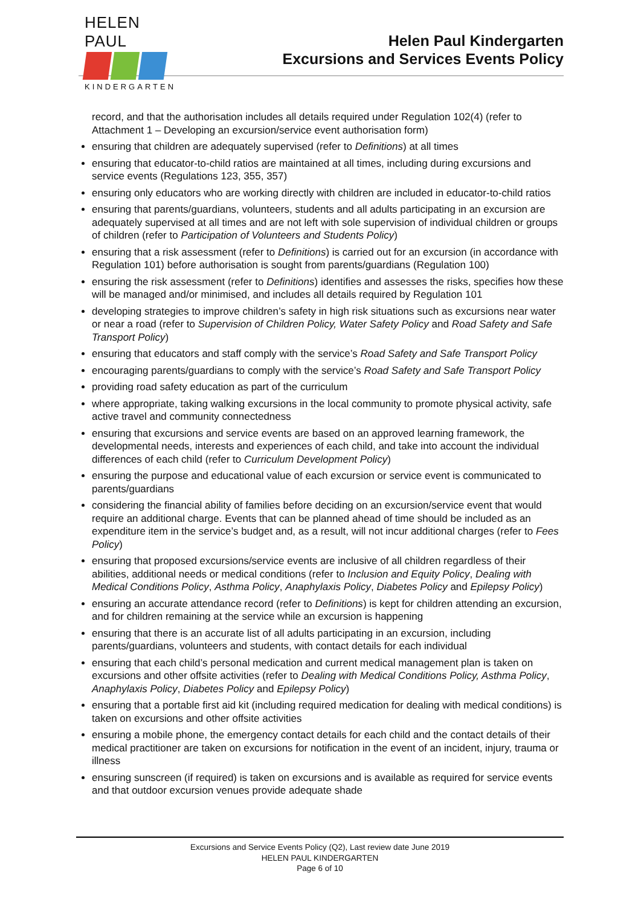HELEN PAUL
KINDERGARTEN
Helen Paul Kindergarten
Excursions and Services Events Policy
record, and that the authorisation includes all details required under Regulation 102(4) (refer to Attachment 1 – Developing an excursion/service event authorisation form)
ensuring that children are adequately supervised (refer to Definitions) at all times
ensuring that educator-to-child ratios are maintained at all times, including during excursions and service events (Regulations 123, 355, 357)
ensuring only educators who are working directly with children are included in educator-to-child ratios
ensuring that parents/guardians, volunteers, students and all adults participating in an excursion are adequately supervised at all times and are not left with sole supervision of individual children or groups of children (refer to Participation of Volunteers and Students Policy)
ensuring that a risk assessment (refer to Definitions) is carried out for an excursion (in accordance with Regulation 101) before authorisation is sought from parents/guardians (Regulation 100)
ensuring the risk assessment (refer to Definitions) identifies and assesses the risks, specifies how these will be managed and/or minimised, and includes all details required by Regulation 101
developing strategies to improve children’s safety in high risk situations such as excursions near water or near a road (refer to Supervision of Children Policy, Water Safety Policy and Road Safety and Safe Transport Policy)
ensuring that educators and staff comply with the service’s Road Safety and Safe Transport Policy
encouraging parents/guardians to comply with the service’s Road Safety and Safe Transport Policy
providing road safety education as part of the curriculum
where appropriate, taking walking excursions in the local community to promote physical activity, safe active travel and community connectedness
ensuring that excursions and service events are based on an approved learning framework, the developmental needs, interests and experiences of each child, and take into account the individual differences of each child (refer to Curriculum Development Policy)
ensuring the purpose and educational value of each excursion or service event is communicated to parents/guardians
considering the financial ability of families before deciding on an excursion/service event that would require an additional charge. Events that can be planned ahead of time should be included as an expenditure item in the service’s budget and, as a result, will not incur additional charges (refer to Fees Policy)
ensuring that proposed excursions/service events are inclusive of all children regardless of their abilities, additional needs or medical conditions (refer to Inclusion and Equity Policy, Dealing with Medical Conditions Policy, Asthma Policy, Anaphylaxis Policy, Diabetes Policy and Epilepsy Policy)
ensuring an accurate attendance record (refer to Definitions) is kept for children attending an excursion, and for children remaining at the service while an excursion is happening
ensuring that there is an accurate list of all adults participating in an excursion, including parents/guardians, volunteers and students, with contact details for each individual
ensuring that each child’s personal medication and current medical management plan is taken on excursions and other offsite activities (refer to Dealing with Medical Conditions Policy, Asthma Policy, Anaphylaxis Policy, Diabetes Policy and Epilepsy Policy)
ensuring that a portable first aid kit (including required medication for dealing with medical conditions) is taken on excursions and other offsite activities
ensuring a mobile phone, the emergency contact details for each child and the contact details of their medical practitioner are taken on excursions for notification in the event of an incident, injury, trauma or illness
ensuring sunscreen (if required) is taken on excursions and is available as required for service events and that outdoor excursion venues provide adequate shade
Excursions and Service Events Policy (Q2), Last review date June 2019
HELEN PAUL KINDERGARTEN
Page 6 of 10